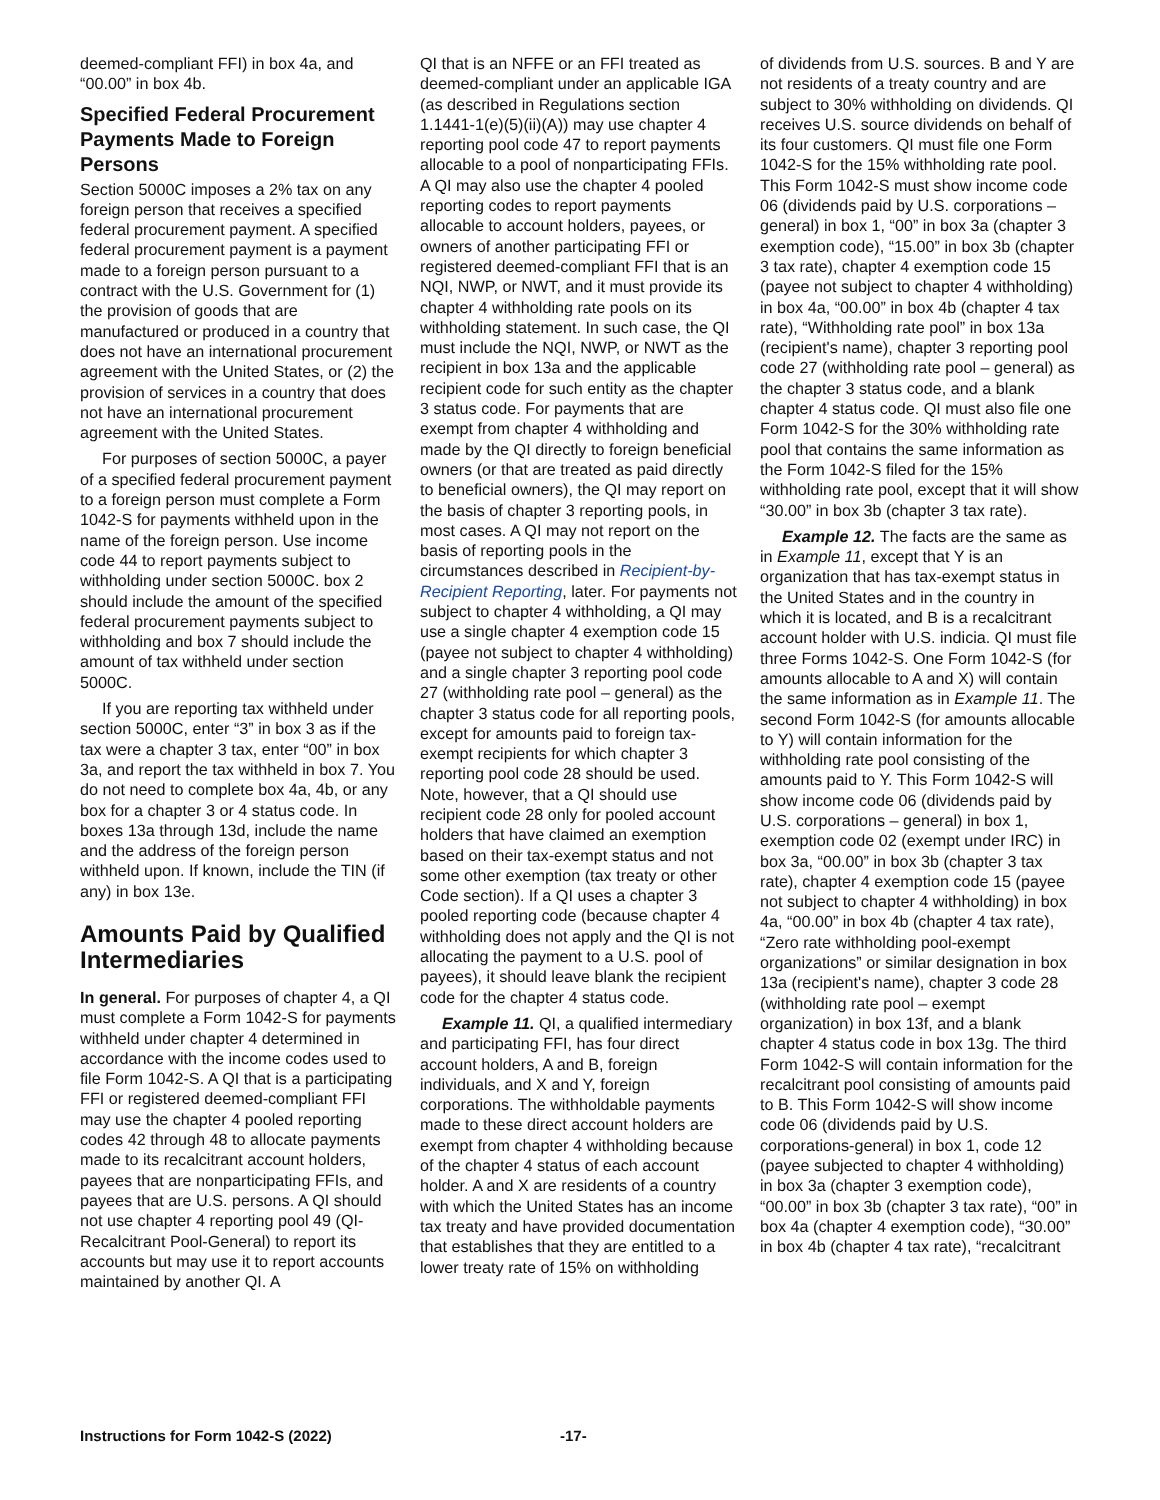deemed-compliant FFI) in box 4a, and “00.00” in box 4b.
Specified Federal Procurement Payments Made to Foreign Persons
Section 5000C imposes a 2% tax on any foreign person that receives a specified federal procurement payment. A specified federal procurement payment is a payment made to a foreign person pursuant to a contract with the U.S. Government for (1) the provision of goods that are manufactured or produced in a country that does not have an international procurement agreement with the United States, or (2) the provision of services in a country that does not have an international procurement agreement with the United States.
For purposes of section 5000C, a payer of a specified federal procurement payment to a foreign person must complete a Form 1042-S for payments withheld upon in the name of the foreign person. Use income code 44 to report payments subject to withholding under section 5000C. box 2 should include the amount of the specified federal procurement payments subject to withholding and box 7 should include the amount of tax withheld under section 5000C.
If you are reporting tax withheld under section 5000C, enter “3” in box 3 as if the tax were a chapter 3 tax, enter “00” in box 3a, and report the tax withheld in box 7. You do not need to complete box 4a, 4b, or any box for a chapter 3 or 4 status code. In boxes 13a through 13d, include the name and the address of the foreign person withheld upon. If known, include the TIN (if any) in box 13e.
Amounts Paid by Qualified Intermediaries
In general. For purposes of chapter 4, a QI must complete a Form 1042-S for payments withheld under chapter 4 determined in accordance with the income codes used to file Form 1042-S. A QI that is a participating FFI or registered deemed-compliant FFI may use the chapter 4 pooled reporting codes 42 through 48 to allocate payments made to its recalcitrant account holders, payees that are nonparticipating FFIs, and payees that are U.S. persons. A QI should not use chapter 4 reporting pool 49 (QI-Recalcitrant Pool-General) to report its accounts but may use it to report accounts maintained by another QI. A
QI that is an NFFE or an FFI treated as deemed-compliant under an applicable IGA (as described in Regulations section 1.1441-1(e)(5)(ii)(A)) may use chapter 4 reporting pool code 47 to report payments allocable to a pool of nonparticipating FFIs. A QI may also use the chapter 4 pooled reporting codes to report payments allocable to account holders, payees, or owners of another participating FFI or registered deemed-compliant FFI that is an NQI, NWP, or NWT, and it must provide its chapter 4 withholding rate pools on its withholding statement. In such case, the QI must include the NQI, NWP, or NWT as the recipient in box 13a and the applicable recipient code for such entity as the chapter 3 status code. For payments that are exempt from chapter 4 withholding and made by the QI directly to foreign beneficial owners (or that are treated as paid directly to beneficial owners), the QI may report on the basis of chapter 3 reporting pools, in most cases. A QI may not report on the basis of reporting pools in the circumstances described in Recipient-by-Recipient Reporting, later. For payments not subject to chapter 4 withholding, a QI may use a single chapter 4 exemption code 15 (payee not subject to chapter 4 withholding) and a single chapter 3 reporting pool code 27 (withholding rate pool – general) as the chapter 3 status code for all reporting pools, except for amounts paid to foreign tax-exempt recipients for which chapter 3 reporting pool code 28 should be used. Note, however, that a QI should use recipient code 28 only for pooled account holders that have claimed an exemption based on their tax-exempt status and not some other exemption (tax treaty or other Code section). If a QI uses a chapter 3 pooled reporting code (because chapter 4 withholding does not apply and the QI is not allocating the payment to a U.S. pool of payees), it should leave blank the recipient code for the chapter 4 status code.
Example 11. QI, a qualified intermediary and participating FFI, has four direct account holders, A and B, foreign individuals, and X and Y, foreign corporations. The withholdable payments made to these direct account holders are exempt from chapter 4 withholding because of the chapter 4 status of each account holder. A and X are residents of a country with which the United States has an income tax treaty and have provided documentation that establishes that they are entitled to a lower treaty rate of 15% on withholding
of dividends from U.S. sources. B and Y are not residents of a treaty country and are subject to 30% withholding on dividends. QI receives U.S. source dividends on behalf of its four customers. QI must file one Form 1042-S for the 15% withholding rate pool. This Form 1042-S must show income code 06 (dividends paid by U.S. corporations – general) in box 1, “00” in box 3a (chapter 3 exemption code), “15.00” in box 3b (chapter 3 tax rate), chapter 4 exemption code 15 (payee not subject to chapter 4 withholding) in box 4a, “00.00” in box 4b (chapter 4 tax rate), “Withholding rate pool” in box 13a (recipient's name), chapter 3 reporting pool code 27 (withholding rate pool – general) as the chapter 3 status code, and a blank chapter 4 status code. QI must also file one Form 1042-S for the 30% withholding rate pool that contains the same information as the Form 1042-S filed for the 15% withholding rate pool, except that it will show “30.00” in box 3b (chapter 3 tax rate).
Example 12. The facts are the same as in Example 11, except that Y is an organization that has tax-exempt status in the United States and in the country in which it is located, and B is a recalcitrant account holder with U.S. indicia. QI must file three Forms 1042-S. One Form 1042-S (for amounts allocable to A and X) will contain the same information as in Example 11. The second Form 1042-S (for amounts allocable to Y) will contain information for the withholding rate pool consisting of the amounts paid to Y. This Form 1042-S will show income code 06 (dividends paid by U.S. corporations – general) in box 1, exemption code 02 (exempt under IRC) in box 3a, “00.00” in box 3b (chapter 3 tax rate), chapter 4 exemption code 15 (payee not subject to chapter 4 withholding) in box 4a, “00.00” in box 4b (chapter 4 tax rate), “Zero rate withholding pool-exempt organizations” or similar designation in box 13a (recipient's name), chapter 3 code 28 (withholding rate pool – exempt organization) in box 13f, and a blank chapter 4 status code in box 13g. The third Form 1042-S will contain information for the recalcitrant pool consisting of amounts paid to B. This Form 1042-S will show income code 06 (dividends paid by U.S. corporations-general) in box 1, code 12 (payee subjected to chapter 4 withholding) in box 3a (chapter 3 exemption code), “00.00” in box 3b (chapter 3 tax rate), “00” in box 4a (chapter 4 exemption code), “30.00” in box 4b (chapter 4 tax rate), “recalcitrant
Instructions for Form 1042-S (2022) -17-